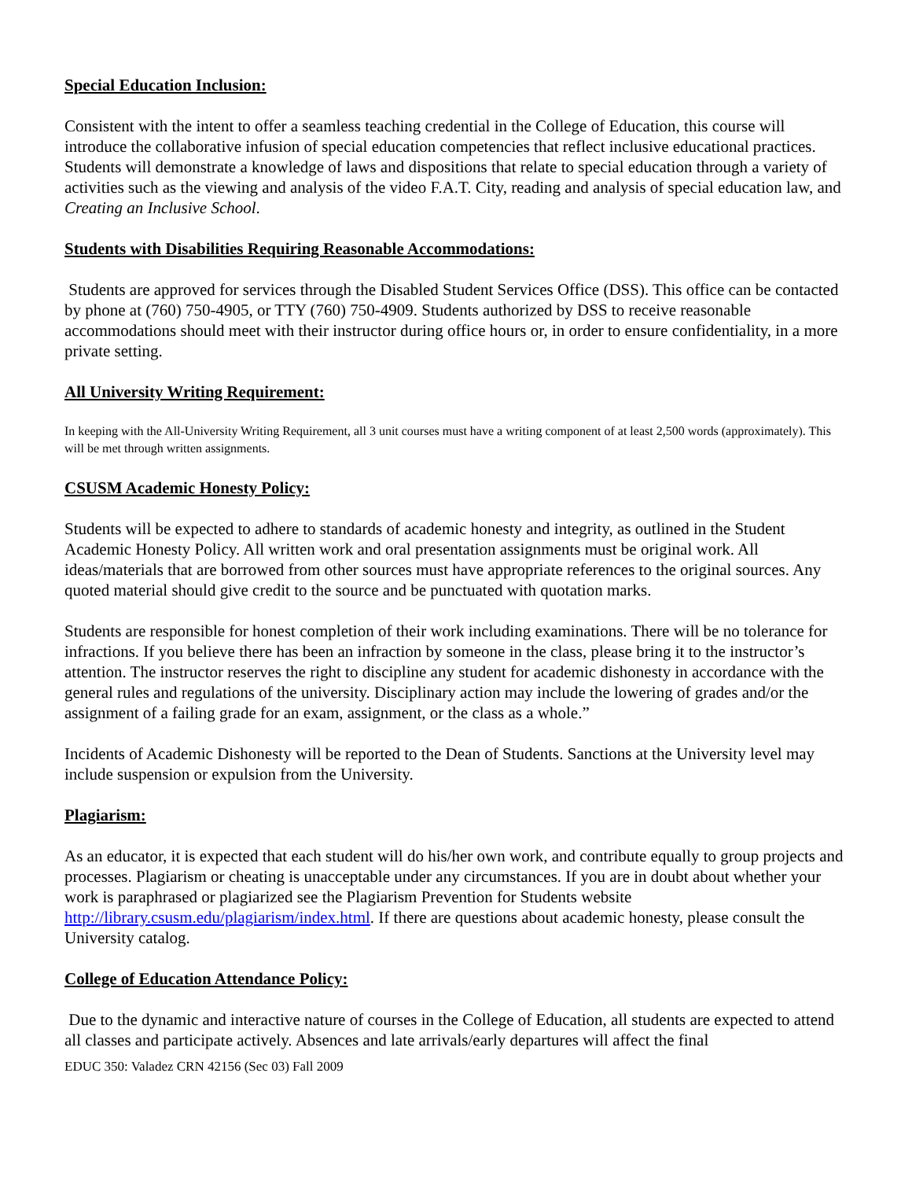Special Education Inclusion:
Consistent with the intent to offer a seamless teaching credential in the College of Education, this course will introduce the collaborative infusion of special education competencies that reflect inclusive educational practices. Students will demonstrate a knowledge of laws and dispositions that relate to special education through a variety of activities such as the viewing and analysis of the video F.A.T. City, reading and analysis of special education law, and Creating an Inclusive School.
Students with Disabilities Requiring Reasonable Accommodations:
Students are approved for services through the Disabled Student Services Office (DSS). This office can be contacted by phone at (760) 750-4905, or TTY (760) 750-4909. Students authorized by DSS to receive reasonable accommodations should meet with their instructor during office hours or, in order to ensure confidentiality, in a more private setting.
All University Writing Requirement:
In keeping with the All-University Writing Requirement, all 3 unit courses must have a writing component of at least 2,500 words (approximately). This will be met through written assignments.
CSUSM Academic Honesty Policy:
Students will be expected to adhere to standards of academic honesty and integrity, as outlined in the Student Academic Honesty Policy. All written work and oral presentation assignments must be original work. All ideas/materials that are borrowed from other sources must have appropriate references to the original sources. Any quoted material should give credit to the source and be punctuated with quotation marks.
Students are responsible for honest completion of their work including examinations. There will be no tolerance for infractions. If you believe there has been an infraction by someone in the class, please bring it to the instructor’s attention. The instructor reserves the right to discipline any student for academic dishonesty in accordance with the general rules and regulations of the university. Disciplinary action may include the lowering of grades and/or the assignment of a failing grade for an exam, assignment, or the class as a whole.”
Incidents of Academic Dishonesty will be reported to the Dean of Students. Sanctions at the University level may include suspension or expulsion from the University.
Plagiarism:
As an educator, it is expected that each student will do his/her own work, and contribute equally to group projects and processes. Plagiarism or cheating is unacceptable under any circumstances. If you are in doubt about whether your work is paraphrased or plagiarized see the Plagiarism Prevention for Students website http://library.csusm.edu/plagiarism/index.html. If there are questions about academic honesty, please consult the University catalog.
College of Education Attendance Policy:
Due to the dynamic and interactive nature of courses in the College of Education, all students are expected to attend all classes and participate actively. Absences and late arrivals/early departures will affect the final
EDUC 350: Valadez CRN 42156 (Sec 03) Fall 2009